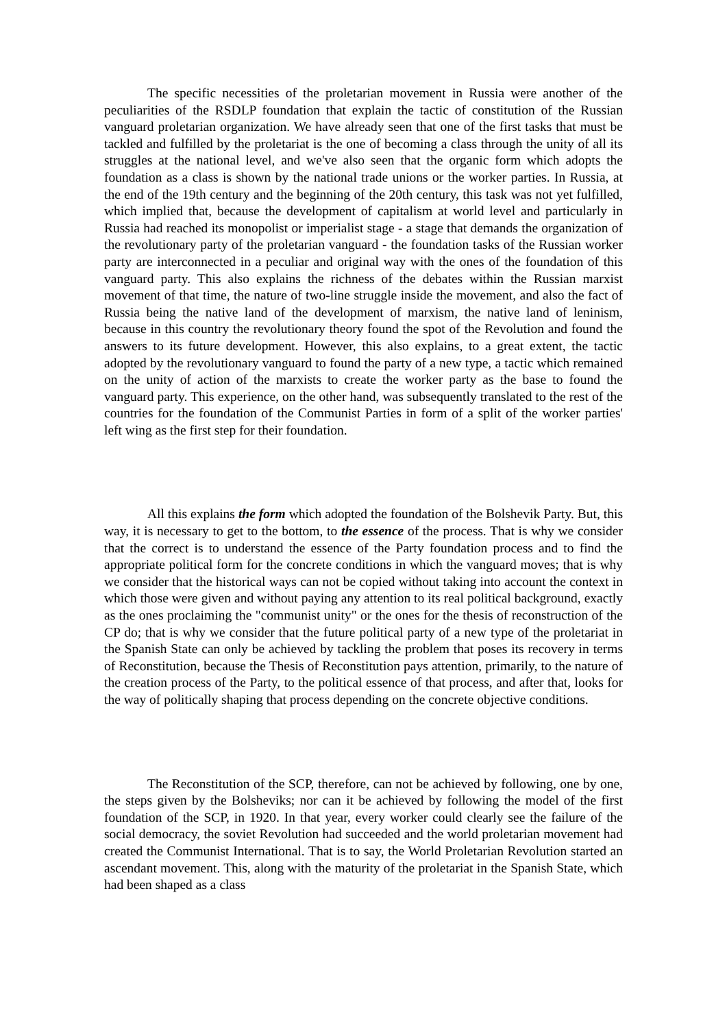The specific necessities of the proletarian movement in Russia were another of the peculiarities of the RSDLP foundation that explain the tactic of constitution of the Russian vanguard proletarian organization. We have already seen that one of the first tasks that must be tackled and fulfilled by the proletariat is the one of becoming a class through the unity of all its struggles at the national level, and we've also seen that the organic form which adopts the foundation as a class is shown by the national trade unions or the worker parties. In Russia, at the end of the 19th century and the beginning of the 20th century, this task was not yet fulfilled, which implied that, because the development of capitalism at world level and particularly in Russia had reached its monopolist or imperialist stage - a stage that demands the organization of the revolutionary party of the proletarian vanguard - the foundation tasks of the Russian worker party are interconnected in a peculiar and original way with the ones of the foundation of this vanguard party. This also explains the richness of the debates within the Russian marxist movement of that time, the nature of two-line struggle inside the movement, and also the fact of Russia being the native land of the development of marxism, the native land of leninism, because in this country the revolutionary theory found the spot of the Revolution and found the answers to its future development. However, this also explains, to a great extent, the tactic adopted by the revolutionary vanguard to found the party of a new type, a tactic which remained on the unity of action of the marxists to create the worker party as the base to found the vanguard party. This experience, on the other hand, was subsequently translated to the rest of the countries for the foundation of the Communist Parties in form of a split of the worker parties' left wing as the first step for their foundation.
All this explains the form which adopted the foundation of the Bolshevik Party. But, this way, it is necessary to get to the bottom, to the essence of the process. That is why we consider that the correct is to understand the essence of the Party foundation process and to find the appropriate political form for the concrete conditions in which the vanguard moves; that is why we consider that the historical ways can not be copied without taking into account the context in which those were given and without paying any attention to its real political background, exactly as the ones proclaiming the "communist unity" or the ones for the thesis of reconstruction of the CP do; that is why we consider that the future political party of a new type of the proletariat in the Spanish State can only be achieved by tackling the problem that poses its recovery in terms of Reconstitution, because the Thesis of Reconstitution pays attention, primarily, to the nature of the creation process of the Party, to the political essence of that process, and after that, looks for the way of politically shaping that process depending on the concrete objective conditions.
The Reconstitution of the SCP, therefore, can not be achieved by following, one by one, the steps given by the Bolsheviks; nor can it be achieved by following the model of the first foundation of the SCP, in 1920. In that year, every worker could clearly see the failure of the social democracy, the soviet Revolution had succeeded and the world proletarian movement had created the Communist International. That is to say, the World Proletarian Revolution started an ascendant movement. This, along with the maturity of the proletariat in the Spanish State, which had been shaped as a class